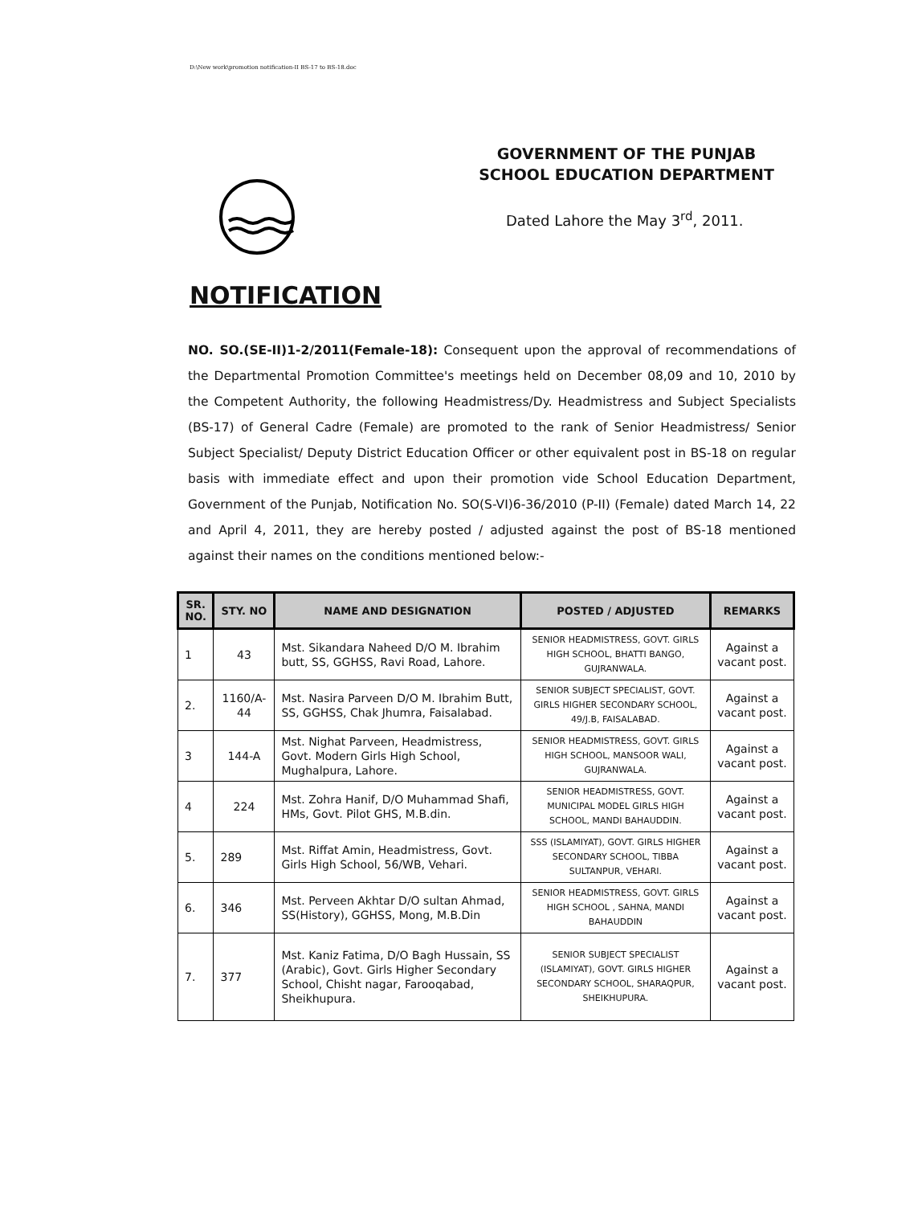D:\New work\promotion notification-II BS-17 to BS-18.doc
GOVERNMENT OF THE PUNJAB
SCHOOL EDUCATION DEPARTMENT
Dated Lahore the May 3<sup>rd</sup>, 2011.
NOTIFICATION
NO. SO.(SE-II)1-2/2011(Female-18): Consequent upon the approval of recommendations of the Departmental Promotion Committee's meetings held on December 08,09 and 10, 2010 by the Competent Authority, the following Headmistress/Dy. Headmistress and Subject Specialists (BS-17) of General Cadre (Female) are promoted to the rank of Senior Headmistress/ Senior Subject Specialist/ Deputy District Education Officer or other equivalent post in BS-18 on regular basis with immediate effect and upon their promotion vide School Education Department, Government of the Punjab, Notification No. SO(S-VI)6-36/2010 (P-II) (Female) dated March 14, 22 and April 4, 2011, they are hereby posted / adjusted against the post of BS-18 mentioned against their names on the conditions mentioned below:-
| SR. NO. | STY. NO | NAME AND DESIGNATION | POSTED / ADJUSTED | REMARKS |
| --- | --- | --- | --- | --- |
| 1 | 43 | Mst. Sikandara Naheed D/O M. Ibrahim butt, SS, GGHSS, Ravi Road, Lahore. | SENIOR HEADMISTRESS, GOVT. GIRLS HIGH SCHOOL, BHATTI BANGO, GUJRANWALA. | Against a vacant post. |
| 2. | 1160/A-44 | Mst. Nasira Parveen D/O M. Ibrahim Butt, SS, GGHSS, Chak Jhumra, Faisalabad. | SENIOR SUBJECT SPECIALIST, GOVT. GIRLS HIGHER SECONDARY SCHOOL, 49/J.B, FAISALABAD. | Against a vacant post. |
| 3 | 144-A | Mst. Nighat Parveen, Headmistress, Govt. Modern Girls High School, Mughalpura, Lahore. | SENIOR HEADMISTRESS, GOVT. GIRLS HIGH SCHOOL, MANSOOR WALI, GUJRANWALA. | Against a vacant post. |
| 4 | 224 | Mst. Zohra Hanif, D/O Muhammad Shafi, HMs, Govt. Pilot GHS, M.B.din. | SENIOR HEADMISTRESS, GOVT. MUNICIPAL MODEL GIRLS HIGH SCHOOL, MANDI BAHAUDDIN. | Against a vacant post. |
| 5. | 289 | Mst. Riffat Amin, Headmistress, Govt. Girls High School, 56/WB, Vehari. | SSS (ISLAMIYAT), GOVT. GIRLS HIGHER SECONDARY SCHOOL, TIBBA SULTANPUR, VEHARI. | Against a vacant post. |
| 6. | 346 | Mst. Perveen Akhtar D/O sultan Ahmad, SS(History), GGHSS, Mong, M.B.Din | SENIOR HEADMISTRESS, GOVT. GIRLS HIGH SCHOOL , SAHNA, MANDI BAHAUDDIN | Against a vacant post. |
| 7. | 377 | Mst. Kaniz Fatima, D/O Bagh Hussain, SS (Arabic), Govt. Girls Higher Secondary School, Chisht nagar, Farooqabad, Sheikhupura. | SENIOR SUBJECT SPECIALIST (ISLAMIYAT), GOVT. GIRLS HIGHER SECONDARY SCHOOL, SHARAQPUR, SHEIKHUPURA. | Against a vacant post. |